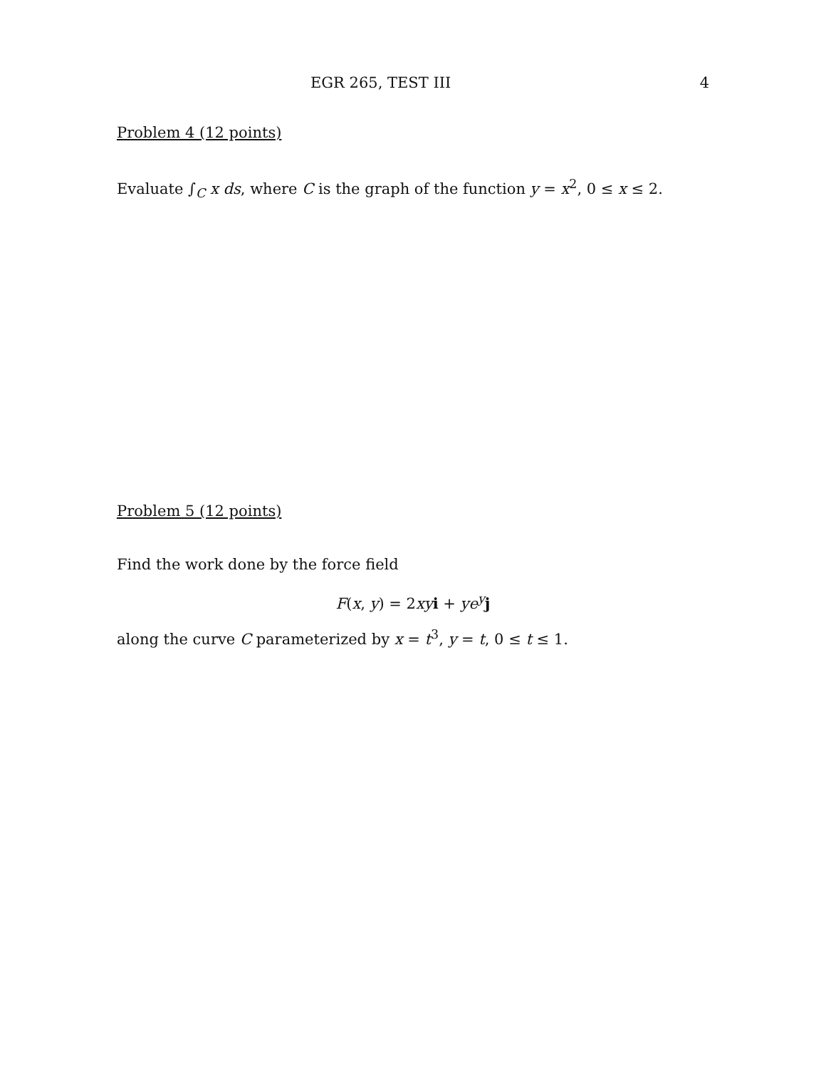EGR 265, TEST III 4
Problem 4 (12 points)
Evaluate ∫<sub>C</sub> x ds, where C is the graph of the function y = x<sup>2</sup>, 0 ≤ x ≤ 2.
Problem 5 (12 points)
Find the work done by the force field
F(x, y) = 2xy i + ye<sup>y</sup> j
along the curve C parameterized by x = t<sup>3</sup>, y = t, 0 ≤ t ≤ 1.